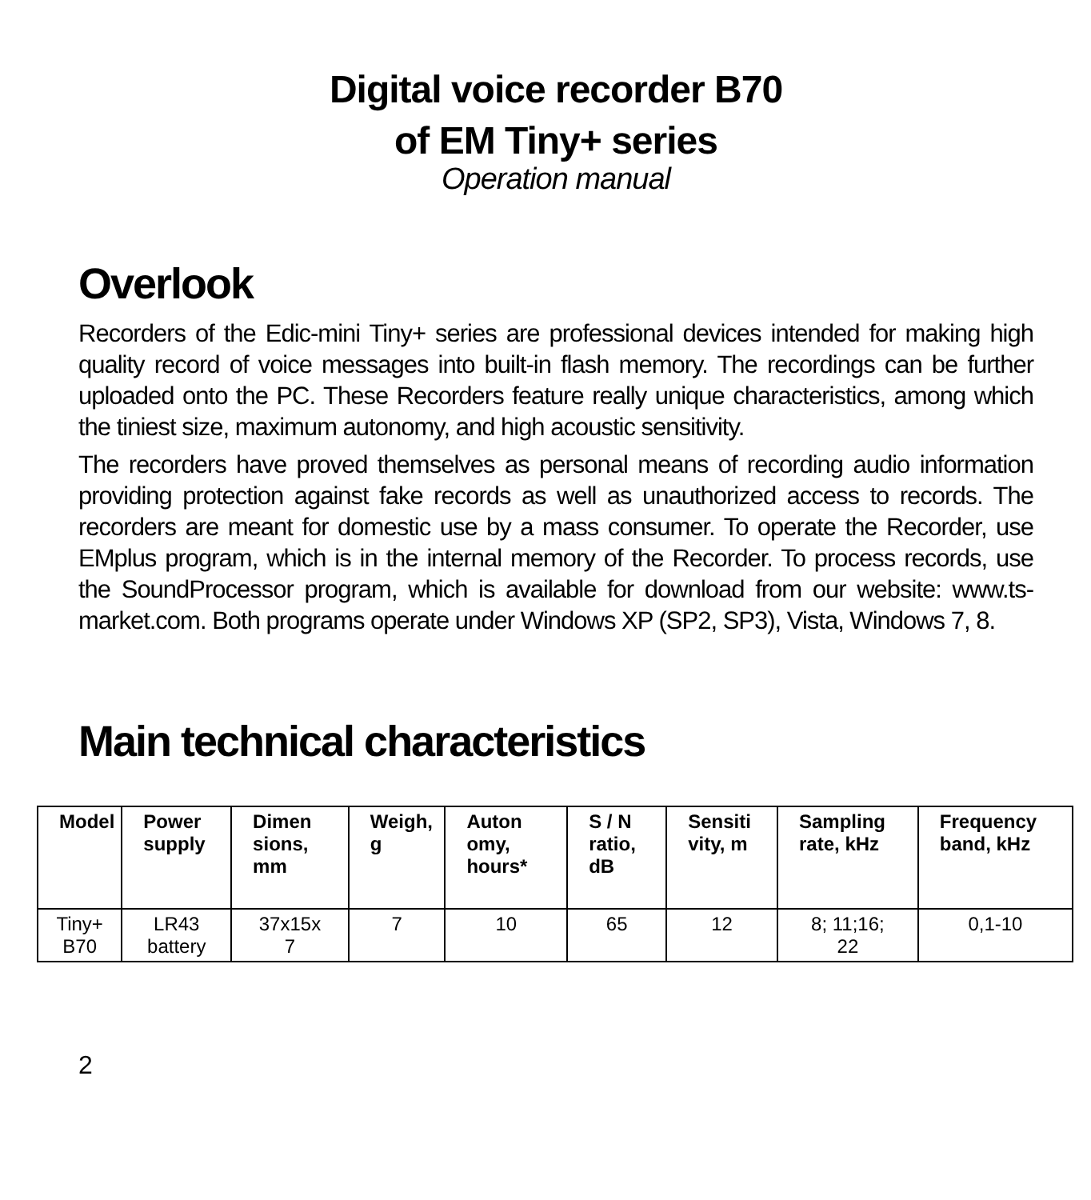Digital voice recorder B70
of EM Tiny+ series
Operation manual
Overlook
Recorders of the Edic-mini Tiny+ series are professional devices intended for making high quality record of voice messages into built-in flash memory. The recordings can be further uploaded onto the PC. These Recorders feature really unique characteristics, among which the tiniest size, maximum autonomy, and high acoustic sensitivity.
The recorders have proved themselves as personal means of recording audio information providing protection against fake records as well as unauthorized access to records. The recorders are meant for domestic use by a mass consumer. To operate the Recorder, use EMplus program, which is in the internal memory of the Recorder. To process records, use the SoundProcessor program, which is available for download from our website: www.ts-market.com. Both programs operate under Windows XP (SP2, SP3), Vista, Windows 7, 8.
Main technical characteristics
| Model | Power supply | Dimen sions, mm | Weigh, g | Auton omy, hours* | S / N ratio, dB | Sensiti vity, m | Sampling rate, kHz | Frequency band, kHz |
| --- | --- | --- | --- | --- | --- | --- | --- | --- |
| Tiny+ B70 | LR43 battery | 37x15x 7 | 7 | 10 | 65 | 12 | 8; 11;16; 22 | 0,1-10 |
2